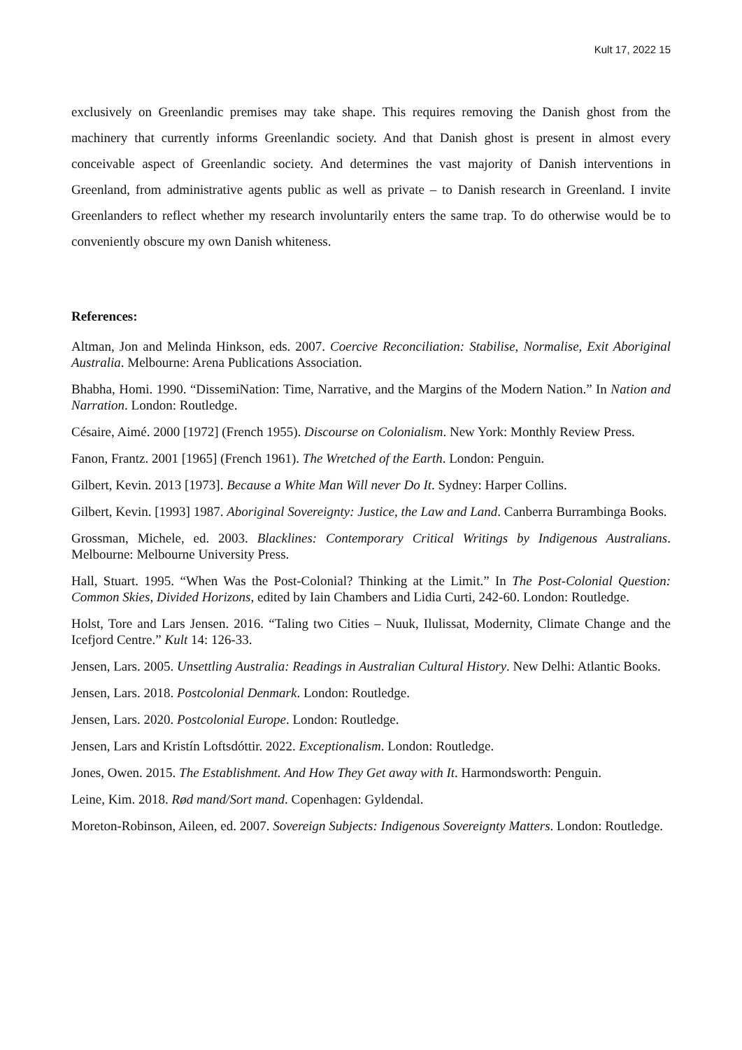Kult 17, 2022 15
exclusively on Greenlandic premises may take shape. This requires removing the Danish ghost from the machinery that currently informs Greenlandic society. And that Danish ghost is present in almost every conceivable aspect of Greenlandic society. And determines the vast majority of Danish interventions in Greenland, from administrative agents public as well as private – to Danish research in Greenland. I invite Greenlanders to reflect whether my research involuntarily enters the same trap. To do otherwise would be to conveniently obscure my own Danish whiteness.
References:
Altman, Jon and Melinda Hinkson, eds. 2007. Coercive Reconciliation: Stabilise, Normalise, Exit Aboriginal Australia. Melbourne: Arena Publications Association.
Bhabha, Homi. 1990. “DissemiNation: Time, Narrative, and the Margins of the Modern Nation.” In Nation and Narration. London: Routledge.
Césaire, Aimé. 2000 [1972] (French 1955). Discourse on Colonialism. New York: Monthly Review Press.
Fanon, Frantz. 2001 [1965] (French 1961). The Wretched of the Earth. London: Penguin.
Gilbert, Kevin. 2013 [1973]. Because a White Man Will never Do It. Sydney: Harper Collins.
Gilbert, Kevin. [1993] 1987. Aboriginal Sovereignty: Justice, the Law and Land. Canberra Burrambinga Books.
Grossman, Michele, ed. 2003. Blacklines: Contemporary Critical Writings by Indigenous Australians. Melbourne: Melbourne University Press.
Hall, Stuart. 1995. “When Was the Post-Colonial? Thinking at the Limit.” In The Post-Colonial Question: Common Skies, Divided Horizons, edited by Iain Chambers and Lidia Curti, 242-60. London: Routledge.
Holst, Tore and Lars Jensen. 2016. “Taling two Cities – Nuuk, Ilulissat, Modernity, Climate Change and the Icefjord Centre.” Kult 14: 126-33.
Jensen, Lars. 2005. Unsettling Australia: Readings in Australian Cultural History. New Delhi: Atlantic Books.
Jensen, Lars. 2018. Postcolonial Denmark. London: Routledge.
Jensen, Lars. 2020. Postcolonial Europe. London: Routledge.
Jensen, Lars and Kristín Loftsdóttir. 2022. Exceptionalism. London: Routledge.
Jones, Owen. 2015. The Establishment. And How They Get away with It. Harmondsworth: Penguin.
Leine, Kim. 2018. Rød mand/Sort mand. Copenhagen: Gyldendal.
Moreton-Robinson, Aileen, ed. 2007. Sovereign Subjects: Indigenous Sovereignty Matters. London: Routledge.